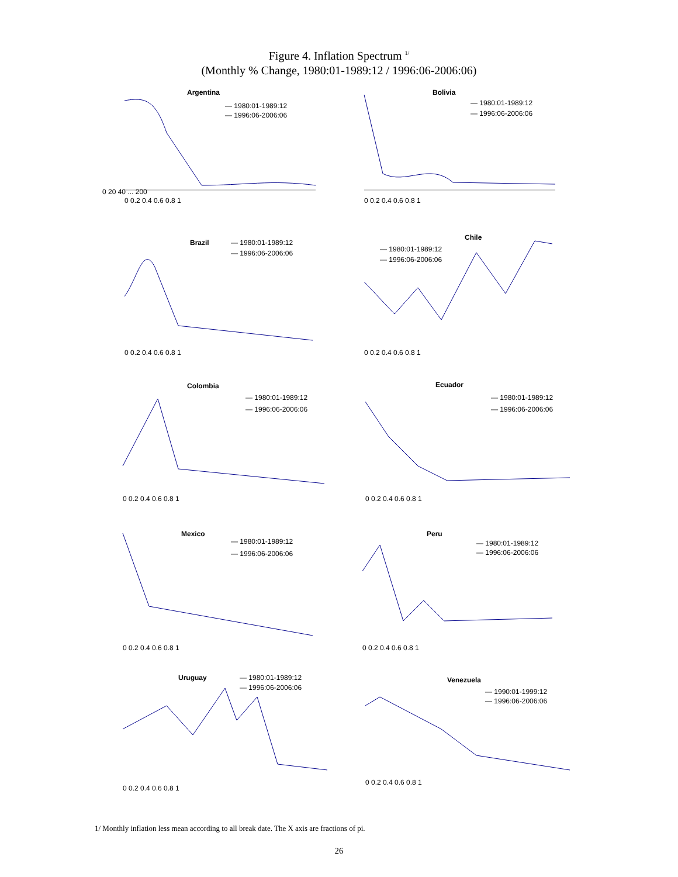Figure 4. Inflation Spectrum <sup>1/</sup>
(Monthly % Change, 1980:01-1989:12 / 1996:06-2006:06)
Argentina
— 1980:01-1989:12
— 1996:06-2006:06
0 20 40 ... 200
0 0.2 0.4 0.6 0.8 1
Bolivia
— 1980:01-1989:12
— 1996:06-2006:06
0 0.2 0.4 0.6 0.8 1
Brazil
— 1980:01-1989:12
— 1996:06-2006:06
0 0.2 0.4 0.6 0.8 1
Chile
— 1980:01-1989:12
— 1996:06-2006:06
0 0.2 0.4 0.6 0.8 1
Colombia
— 1980:01-1989:12
— 1996:06-2006:06
0 0.2 0.4 0.6 0.8 1
Ecuador
— 1980:01-1989:12
— 1996:06-2006:06
0 0.2 0.4 0.6 0.8 1
Mexico
— 1980:01-1989:12
— 1996:06-2006:06
0 0.2 0.4 0.6 0.8 1
Peru
— 1980:01-1989:12
— 1996:06-2006:06
0 0.2 0.4 0.6 0.8 1
Uruguay
— 1980:01-1989:12
— 1996:06-2006:06
0 0.2 0.4 0.6 0.8 1
Venezuela
— 1990:01-1999:12
— 1996:06-2006:06
0 0.2 0.4 0.6 0.8 1
1/ Monthly inflation less mean according to all break date. The X axis are fractions of pi.
26